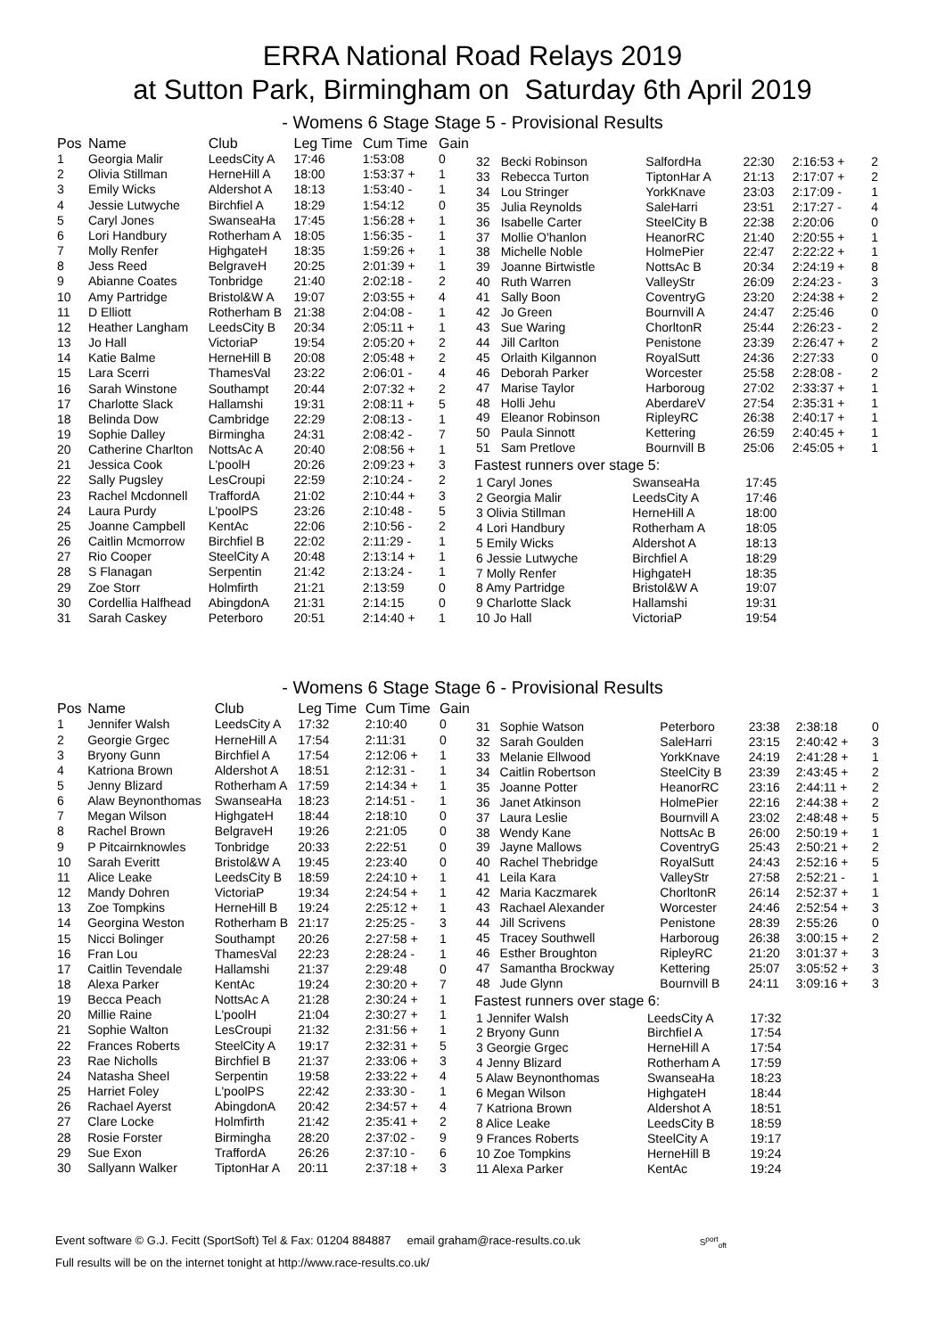ERRA National Road Relays 2019
at Sutton Park, Birmingham on Saturday 6th April 2019
- Womens 6 Stage Stage 5 - Provisional Results
| Pos | Name | Club | Leg Time | Cum Time | Gain |
| --- | --- | --- | --- | --- | --- |
| 1 | Georgia Malir | LeedsCity A | 17:46 | 1:53:08 | 0 |
| 2 | Olivia Stillman | HerneHill A | 18:00 | 1:53:37 + | 1 |
| 3 | Emily Wicks | Aldershot A | 18:13 | 1:53:40 - | 1 |
| 4 | Jessie Lutwyche | Birchfiel A | 18:29 | 1:54:12 | 0 |
| 5 | Caryl Jones | SwanseaHa | 17:45 | 1:56:28 + | 1 |
| 6 | Lori Handbury | Rotherham A | 18:05 | 1:56:35 - | 1 |
| 7 | Molly Renfer | HighgateH | 18:35 | 1:59:26 + | 1 |
| 8 | Jess Reed | BelgraveH | 20:25 | 2:01:39 + | 1 |
| 9 | Abianne Coates | Tonbridge | 21:40 | 2:02:18 - | 2 |
| 10 | Amy Partridge | Bristol&W A | 19:07 | 2:03:55 + | 4 |
| 11 | D Elliott | Rotherham B | 21:38 | 2:04:08 - | 1 |
| 12 | Heather Langham | LeedsCity B | 20:34 | 2:05:11 + | 1 |
| 13 | Jo Hall | VictoriaP | 19:54 | 2:05:20 + | 2 |
| 14 | Katie Balme | HerneHill B | 20:08 | 2:05:48 + | 2 |
| 15 | Lara Scerri | ThamesVal | 23:22 | 2:06:01 - | 4 |
| 16 | Sarah Winstone | Southampt | 20:44 | 2:07:32 + | 2 |
| 17 | Charlotte Slack | Hallamshi | 19:31 | 2:08:11 + | 5 |
| 18 | Belinda Dow | Cambridge | 22:29 | 2:08:13 - | 1 |
| 19 | Sophie Dalley | Birmingha | 24:31 | 2:08:42 - | 7 |
| 20 | Catherine Charlton | NottsAc A | 20:40 | 2:08:56 + | 1 |
| 21 | Jessica Cook | L'poolH | 20:26 | 2:09:23 + | 3 |
| 22 | Sally Pugsley | LesCroupi | 22:59 | 2:10:24 - | 2 |
| 23 | Rachel Mcdonnell | TraffordA | 21:02 | 2:10:44 + | 3 |
| 24 | Laura Purdy | L'poolPS | 23:26 | 2:10:48 - | 5 |
| 25 | Joanne Campbell | KentAc | 22:06 | 2:10:56 - | 2 |
| 26 | Caitlin Mcmorrow | Birchfiel B | 22:02 | 2:11:29 - | 1 |
| 27 | Rio Cooper | SteelCity A | 20:48 | 2:13:14 + | 1 |
| 28 | S Flanagan | Serpentin | 21:42 | 2:13:24 - | 1 |
| 29 | Zoe Storr | Holmfirth | 21:21 | 2:13:59 | 0 |
| 30 | Cordellia Halfhead | AbingdonA | 21:31 | 2:14:15 | 0 |
| 31 | Sarah Caskey | Peterboro | 20:51 | 2:14:40 + | 1 |
| 32 | Becki Robinson | SalfordHa | 22:30 | 2:16:53 + | 2 |
| 33 | Rebecca Turton | TiptonHar A | 21:13 | 2:17:07 + | 2 |
| 34 | Lou Stringer | YorkKnave | 23:03 | 2:17:09 - | 1 |
| 35 | Julia Reynolds | SaleHarri | 23:51 | 2:17:27 - | 4 |
| 36 | Isabelle Carter | SteelCity B | 22:38 | 2:20:06 | 0 |
| 37 | Mollie O'hanlon | HeanorRC | 21:40 | 2:20:55 + | 1 |
| 38 | Michelle Noble | HolmePier | 22:47 | 2:22:22 + | 1 |
| 39 | Joanne Birtwistle | NottsAc B | 20:34 | 2:24:19 + | 8 |
| 40 | Ruth Warren | ValleyStr | 26:09 | 2:24:23 - | 3 |
| 41 | Sally Boon | CoventryG | 23:20 | 2:24:38 + | 2 |
| 42 | Jo Green | Bournvill A | 24:47 | 2:25:46 | 0 |
| 43 | Sue Waring | ChorltonR | 25:44 | 2:26:23 - | 2 |
| 44 | Jill Carlton | Penistone | 23:39 | 2:26:47 + | 2 |
| 45 | Orlaith Kilgannon | RoyalSutt | 24:36 | 2:27:33 | 0 |
| 46 | Deborah Parker | Worcester | 25:58 | 2:28:08 - | 2 |
| 47 | Marise Taylor | Harboroug | 27:02 | 2:33:37 + | 1 |
| 48 | Holli Jehu | AberdareV | 27:54 | 2:35:31 + | 1 |
| 49 | Eleanor Robinson | RipleyRC | 26:38 | 2:40:17 + | 1 |
| 50 | Paula Sinnott | Kettering | 26:59 | 2:40:45 + | 1 |
| 51 | Sam Pretlove | Bournvill B | 25:06 | 2:45:05 + | 1 |
Fastest runners over stage 5:
| 1 Caryl Jones | SwanseaHa | 17:45 |
| 2 Georgia Malir | LeedsCity A | 17:46 |
| 3 Olivia Stillman | HerneHill A | 18:00 |
| 4 Lori Handbury | Rotherham A | 18:05 |
| 5 Emily Wicks | Aldershot A | 18:13 |
| 6 Jessie Lutwyche | Birchfiel A | 18:29 |
| 7 Molly Renfer | HighgateH | 18:35 |
| 8 Amy Partridge | Bristol&W A | 19:07 |
| 9 Charlotte Slack | Hallamshi | 19:31 |
| 10 Jo Hall | VictoriaP | 19:54 |
- Womens 6 Stage Stage 6 - Provisional Results
| Pos | Name | Club | Leg Time | Cum Time | Gain |
| --- | --- | --- | --- | --- | --- |
| 1 | Jennifer Walsh | LeedsCity A | 17:32 | 2:10:40 | 0 |
| 2 | Georgie Grgec | HerneHill A | 17:54 | 2:11:31 | 0 |
| 3 | Bryony Gunn | Birchfiel A | 17:54 | 2:12:06 + | 1 |
| 4 | Katriona Brown | Aldershot A | 18:51 | 2:12:31 - | 1 |
| 5 | Jenny Blizard | Rotherham A | 17:59 | 2:14:34 + | 1 |
| 6 | Alaw Beynonthomas | SwanseaHa | 18:23 | 2:14:51 - | 1 |
| 7 | Megan Wilson | HighgateH | 18:44 | 2:18:10 | 0 |
| 8 | Rachel Brown | BelgraveH | 19:26 | 2:21:05 | 0 |
| 9 | P Pitcairnknowles | Tonbridge | 20:33 | 2:22:51 | 0 |
| 10 | Sarah Everitt | Bristol&W A | 19:45 | 2:23:40 | 0 |
| 11 | Alice Leake | LeedsCity B | 18:59 | 2:24:10 + | 1 |
| 12 | Mandy Dohren | VictoriaP | 19:34 | 2:24:54 + | 1 |
| 13 | Zoe Tompkins | HerneHill B | 19:24 | 2:25:12 + | 1 |
| 14 | Georgina Weston | Rotherham B | 21:17 | 2:25:25 - | 3 |
| 15 | Nicci Bolinger | Southampt | 20:26 | 2:27:58 + | 1 |
| 16 | Fran Lou | ThamesVal | 22:23 | 2:28:24 - | 1 |
| 17 | Caitlin Tevendale | Hallamshi | 21:37 | 2:29:48 | 0 |
| 18 | Alexa Parker | KentAc | 19:24 | 2:30:20 + | 7 |
| 19 | Becca Peach | NottsAc A | 21:28 | 2:30:24 + | 1 |
| 20 | Millie Raine | L'poolH | 21:04 | 2:30:27 + | 1 |
| 21 | Sophie Walton | LesCroupi | 21:32 | 2:31:56 + | 1 |
| 22 | Frances Roberts | SteelCity A | 19:17 | 2:32:31 + | 5 |
| 23 | Rae Nicholls | Birchfiel B | 21:37 | 2:33:06 + | 3 |
| 24 | Natasha Sheel | Serpentin | 19:58 | 2:33:22 + | 4 |
| 25 | Harriet Foley | L'poolPS | 22:42 | 2:33:30 - | 1 |
| 26 | Rachael Ayerst | AbingdonA | 20:42 | 2:34:57 + | 4 |
| 27 | Clare Locke | Holmfirth | 21:42 | 2:35:41 + | 2 |
| 28 | Rosie Forster | Birmingha | 28:20 | 2:37:02 - | 9 |
| 29 | Sue Exon | TraffordA | 26:26 | 2:37:10 - | 6 |
| 30 | Sallyann Walker | TiptonHar A | 20:11 | 2:37:18 + | 3 |
| 31 | Sophie Watson | Peterboro | 23:38 | 2:38:18 | 0 |
| 32 | Sarah Goulden | SaleHarri | 23:15 | 2:40:42 + | 3 |
| 33 | Melanie Ellwood | YorkKnave | 24:19 | 2:41:28 + | 1 |
| 34 | Caitlin Robertson | SteelCity B | 23:39 | 2:43:45 + | 2 |
| 35 | Joanne Potter | HeanorRC | 23:16 | 2:44:11 + | 2 |
| 36 | Janet Atkinson | HolmePier | 22:16 | 2:44:38 + | 2 |
| 37 | Laura Leslie | Bournvill A | 23:02 | 2:48:48 + | 5 |
| 38 | Wendy Kane | NottsAc B | 26:00 | 2:50:19 + | 1 |
| 39 | Jayne Mallows | CoventryG | 25:43 | 2:50:21 + | 2 |
| 40 | Rachel Thebridge | RoyalSutt | 24:43 | 2:52:16 + | 5 |
| 41 | Leila Kara | ValleyStr | 27:58 | 2:52:21 - | 1 |
| 42 | Maria Kaczmarek | ChorltonR | 26:14 | 2:52:37 + | 1 |
| 43 | Rachael Alexander | Worcester | 24:46 | 2:52:54 + | 3 |
| 44 | Jill Scrivens | Penistone | 28:39 | 2:55:26 | 0 |
| 45 | Tracey Southwell | Harboroug | 26:38 | 3:00:15 + | 2 |
| 46 | Esther Broughton | RipleyRC | 21:20 | 3:01:37 + | 3 |
| 47 | Samantha Brockway | Kettering | 25:07 | 3:05:52 + | 3 |
| 48 | Jude Glynn | Bournvill B | 24:11 | 3:09:16 + | 3 |
Fastest runners over stage 6:
| 1 Jennifer Walsh | LeedsCity A | 17:32 |
| 2 Bryony Gunn | Birchfiel A | 17:54 |
| 3 Georgie Grgec | HerneHill A | 17:54 |
| 4 Jenny Blizard | Rotherham A | 17:59 |
| 5 Alaw Beynonthomas | SwanseaHa | 18:23 |
| 6 Megan Wilson | HighgateH | 18:44 |
| 7 Katriona Brown | Aldershot A | 18:51 |
| 8 Alice Leake | LeedsCity B | 18:59 |
| 9 Frances Roberts | SteelCity A | 19:17 |
| 10 Zoe Tompkins | HerneHill B | 19:24 |
| 11 Alexa Parker | KentAc | 19:24 |
Event software © G.J. Fecitt (SportSoft) Tel & Fax: 01204 884887 email graham@race-results.co.uk S<sup>port</sup><sub>oft</sub>
Full results will be on the internet tonight at http://www.race-results.co.uk/